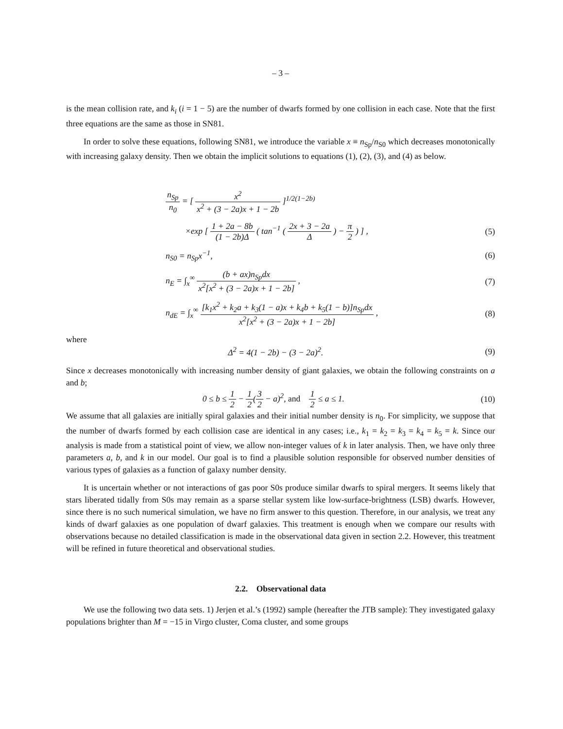– 3 –
is the mean collision rate, and k<sub>i</sub> (i = 1 − 5) are the number of dwarfs formed by one collision in each case. Note that the first three equations are the same as those in SN81.
In order to solve these equations, following SN81, we introduce the variable x ≡ n<sub>Sp</sub>/n<sub>S0</sub> which decreases monotonically with increasing galaxy density. Then we obtain the implicit solutions to equations (1), (2), (3), and (4) as below.
n<sub>Sp</sub> n<sub>0</sub> = [ x<sup>2</sup> x<sup>2</sup> + (3 − 2a)x + 1 − 2b ]<sup>1/2(1−2b)</sup>
×exp [ 1 + 2a − 8b (1 − 2b)Δ ( tan<sup>−1</sup> ( 2x + 3 − 2a Δ ) − π 2 ) ] ,
(5)
n<sub>S0</sub> = n<sub>Sp</sub>x<sup>−1</sup>, (6)
n<sub>E</sub> = ∫<sub>x</sub><sup>∞</sup> (b + ax)n<sub>Sp</sub>dx x<sup>2</sup>[x<sup>2</sup> + (3 − 2a)x + 1 − 2b] ,
(7)
n<sub>dE</sub> = ∫<sub>x</sub><sup>∞</sup> [k<sub>1</sub>x<sup>2</sup> + k<sub>2</sub>a + k<sub>3</sub>(1 − a)x + k<sub>4</sub>b + k<sub>5</sub>(1 − b)]n<sub>Sp</sub>dx x<sup>2</sup>[x<sup>2</sup> + (3 − 2a)x + 1 − 2b] ,
(8)
where
Δ<sup>2</sup> = 4(1 − 2b) − (3 − 2a)<sup>2</sup>. (9)
Since x decreases monotonically with increasing number density of giant galaxies, we obtain the following constraints on a and b;
0 ≤ b ≤ 1 2 − 1 2(3 2 − a)<sup>2</sup>, and 1 2 ≤ a ≤ 1.
(10)
We assume that all galaxies are initially spiral galaxies and their initial number density is n<sub>0</sub>. For simplicity, we suppose that the number of dwarfs formed by each collision case are identical in any cases; i.e., k<sub>1</sub> = k<sub>2</sub> = k<sub>3</sub> = k<sub>4</sub> = k<sub>5</sub> = k. Since our analysis is made from a statistical point of view, we allow non-integer values of k in later analysis. Then, we have only three parameters a, b, and k in our model. Our goal is to find a plausible solution responsible for observed number densities of various types of galaxies as a function of galaxy number density.
It is uncertain whether or not interactions of gas poor S0s produce similar dwarfs to spiral mergers. It seems likely that stars liberated tidally from S0s may remain as a sparse stellar system like low-surface-brightness (LSB) dwarfs. However, since there is no such numerical simulation, we have no firm answer to this question. Therefore, in our analysis, we treat any kinds of dwarf galaxies as one population of dwarf galaxies. This treatment is enough when we compare our results with observations because no detailed classification is made in the observational data given in section 2.2. However, this treatment will be refined in future theoretical and observational studies.
2.2. Observational data
We use the following two data sets. 1) Jerjen et al.’s (1992) sample (hereafter the JTB sample): They investigated galaxy populations brighter than M = −15 in Virgo cluster, Coma cluster, and some groups